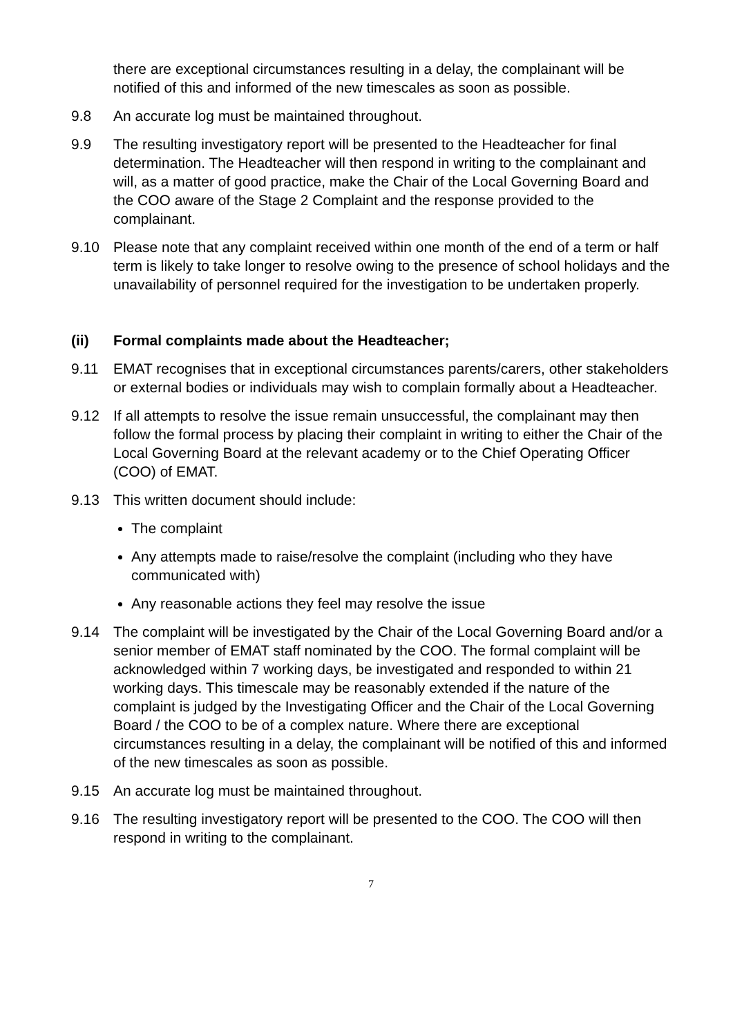there are exceptional circumstances resulting in a delay, the complainant will be notified of this and informed of the new timescales as soon as possible.
9.8 An accurate log must be maintained throughout.
9.9 The resulting investigatory report will be presented to the Headteacher for final determination. The Headteacher will then respond in writing to the complainant and will, as a matter of good practice, make the Chair of the Local Governing Board and the COO aware of the Stage 2 Complaint and the response provided to the complainant.
9.10 Please note that any complaint received within one month of the end of a term or half term is likely to take longer to resolve owing to the presence of school holidays and the unavailability of personnel required for the investigation to be undertaken properly.
(ii) Formal complaints made about the Headteacher;
9.11 EMAT recognises that in exceptional circumstances parents/carers, other stakeholders or external bodies or individuals may wish to complain formally about a Headteacher.
9.12 If all attempts to resolve the issue remain unsuccessful, the complainant may then follow the formal process by placing their complaint in writing to either the Chair of the Local Governing Board at the relevant academy or to the Chief Operating Officer (COO) of EMAT.
9.13 This written document should include:
The complaint
Any attempts made to raise/resolve the complaint (including who they have communicated with)
Any reasonable actions they feel may resolve the issue
9.14 The complaint will be investigated by the Chair of the Local Governing Board and/or a senior member of EMAT staff nominated by the COO. The formal complaint will be acknowledged within 7 working days, be investigated and responded to within 21 working days. This timescale may be reasonably extended if the nature of the complaint is judged by the Investigating Officer and the Chair of the Local Governing Board / the COO to be of a complex nature. Where there are exceptional circumstances resulting in a delay, the complainant will be notified of this and informed of the new timescales as soon as possible.
9.15 An accurate log must be maintained throughout.
9.16 The resulting investigatory report will be presented to the COO. The COO will then respond in writing to the complainant.
7